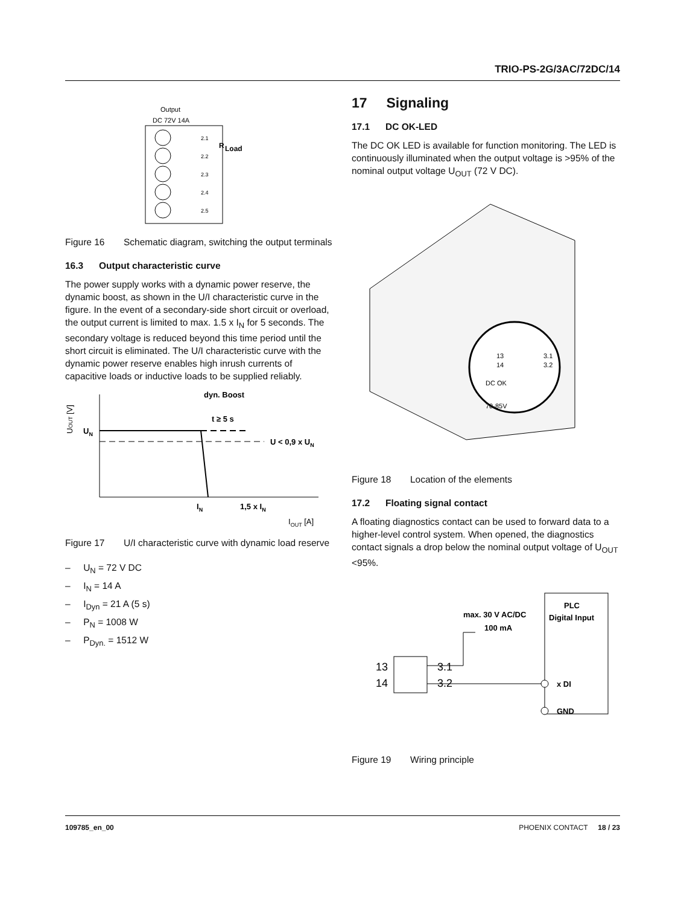TRIO-PS-2G/3AC/72DC/14
Output
DC 72V 14A
R
Load
2.1
2.2
2.3
2.4
2.5
Figure 16 Schematic diagram, switching the output terminals
16.3 Output characteristic curve
The power supply works with a dynamic power reserve, the dynamic boost, as shown in the U/I characteristic curve in the figure. In the event of a secondary-side short circuit or overload, the output current is limited to max. 1.5 x I<sub>N</sub> for 5 seconds. The secondary voltage is reduced beyond this time period until the short circuit is eliminated. The U/I characteristic curve with the dynamic power reserve enables high inrush currents of capacitive loads or inductive loads to be supplied reliably.
dyn. Boost
t ≥ 5 s
UN
U < 0,9 x UN
IN
1,5 x IN
IOUT [A]
UOUT [V]
Figure 17 U/I characteristic curve with dynamic load reserve
– U<sub>N</sub> = 72 V DC
– I<sub>N</sub> = 14 A
– I<sub>Dyn</sub> = 21 A (5 s)
– P<sub>N</sub> = 1008 W
– P<sub>Dyn.</sub> = 1512 W
17 Signaling
17.1 DC OK-LED
The DC OK LED is available for function monitoring. The LED is continuously illuminated when the output voltage is >95% of the nominal output voltage U<sub>OUT</sub> (72 V DC).
13
14
3.1
3.2
DC OK
70-85V
Figure 18 Location of the elements
17.2 Floating signal contact
A floating diagnostics contact can be used to forward data to a higher-level control system. When opened, the diagnostics contact signals a drop below the nominal output voltage of U<sub>OUT</sub> <95%.
PLC
Digital Input
max. 30 V AC/DC
100 mA
13
14
3.1
3.2
x DI
GND
Figure 19 Wiring principle
109785_en_00 PHOENIX CONTACT 18 / 23